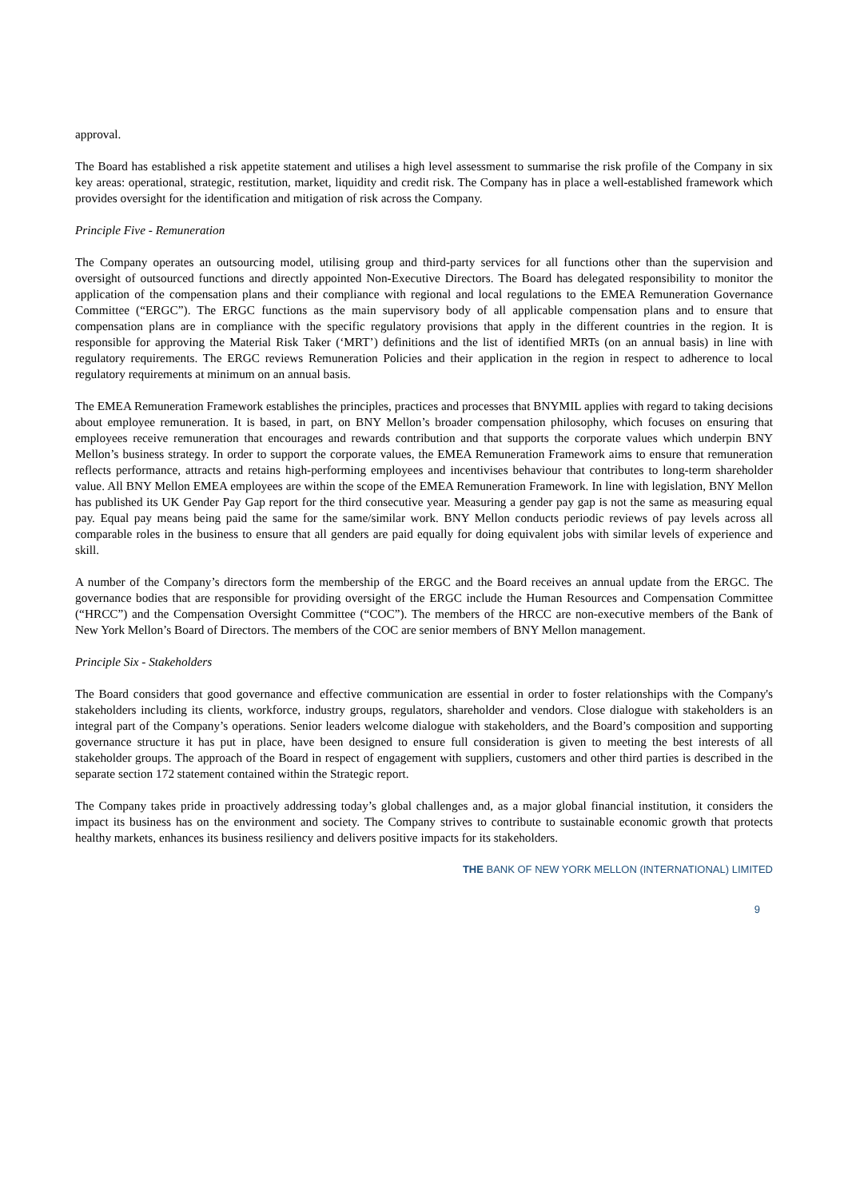approval.
The Board has established a risk appetite statement and utilises a high level assessment to summarise the risk profile of the Company in six key areas: operational, strategic, restitution, market, liquidity and credit risk. The Company has in place a well-established framework which provides oversight for the identification and mitigation of risk across the Company.
Principle Five - Remuneration
The Company operates an outsourcing model, utilising group and third-party services for all functions other than the supervision and oversight of outsourced functions and directly appointed Non-Executive Directors. The Board has delegated responsibility to monitor the application of the compensation plans and their compliance with regional and local regulations to the EMEA Remuneration Governance Committee (“ERGC”). The ERGC functions as the main supervisory body of all applicable compensation plans and to ensure that compensation plans are in compliance with the specific regulatory provisions that apply in the different countries in the region. It is responsible for approving the Material Risk Taker (‘MRT’) definitions and the list of identified MRTs (on an annual basis) in line with regulatory requirements. The ERGC reviews Remuneration Policies and their application in the region in respect to adherence to local regulatory requirements at minimum on an annual basis.
The EMEA Remuneration Framework establishes the principles, practices and processes that BNYMIL applies with regard to taking decisions about employee remuneration. It is based, in part, on BNY Mellon’s broader compensation philosophy, which focuses on ensuring that employees receive remuneration that encourages and rewards contribution and that supports the corporate values which underpin BNY Mellon’s business strategy. In order to support the corporate values, the EMEA Remuneration Framework aims to ensure that remuneration reflects performance, attracts and retains high-performing employees and incentivises behaviour that contributes to long-term shareholder value. All BNY Mellon EMEA employees are within the scope of the EMEA Remuneration Framework. In line with legislation, BNY Mellon has published its UK Gender Pay Gap report for the third consecutive year. Measuring a gender pay gap is not the same as measuring equal pay. Equal pay means being paid the same for the same/similar work. BNY Mellon conducts periodic reviews of pay levels across all comparable roles in the business to ensure that all genders are paid equally for doing equivalent jobs with similar levels of experience and skill.
A number of the Company’s directors form the membership of the ERGC and the Board receives an annual update from the ERGC. The governance bodies that are responsible for providing oversight of the ERGC include the Human Resources and Compensation Committee (“HRCC”) and the Compensation Oversight Committee (“COC”). The members of the HRCC are non-executive members of the Bank of New York Mellon’s Board of Directors. The members of the COC are senior members of BNY Mellon management.
Principle Six - Stakeholders
The Board considers that good governance and effective communication are essential in order to foster relationships with the Company's stakeholders including its clients, workforce, industry groups, regulators, shareholder and vendors. Close dialogue with stakeholders is an integral part of the Company’s operations. Senior leaders welcome dialogue with stakeholders, and the Board’s composition and supporting governance structure it has put in place, have been designed to ensure full consideration is given to meeting the best interests of all stakeholder groups. The approach of the Board in respect of engagement with suppliers, customers and other third parties is described in the separate section 172 statement contained within the Strategic report.
The Company takes pride in proactively addressing today’s global challenges and, as a major global financial institution, it considers the impact its business has on the environment and society. The Company strives to contribute to sustainable economic growth that protects healthy markets, enhances its business resiliency and delivers positive impacts for its stakeholders.
THE BANK OF NEW YORK MELLON (INTERNATIONAL) LIMITED
9